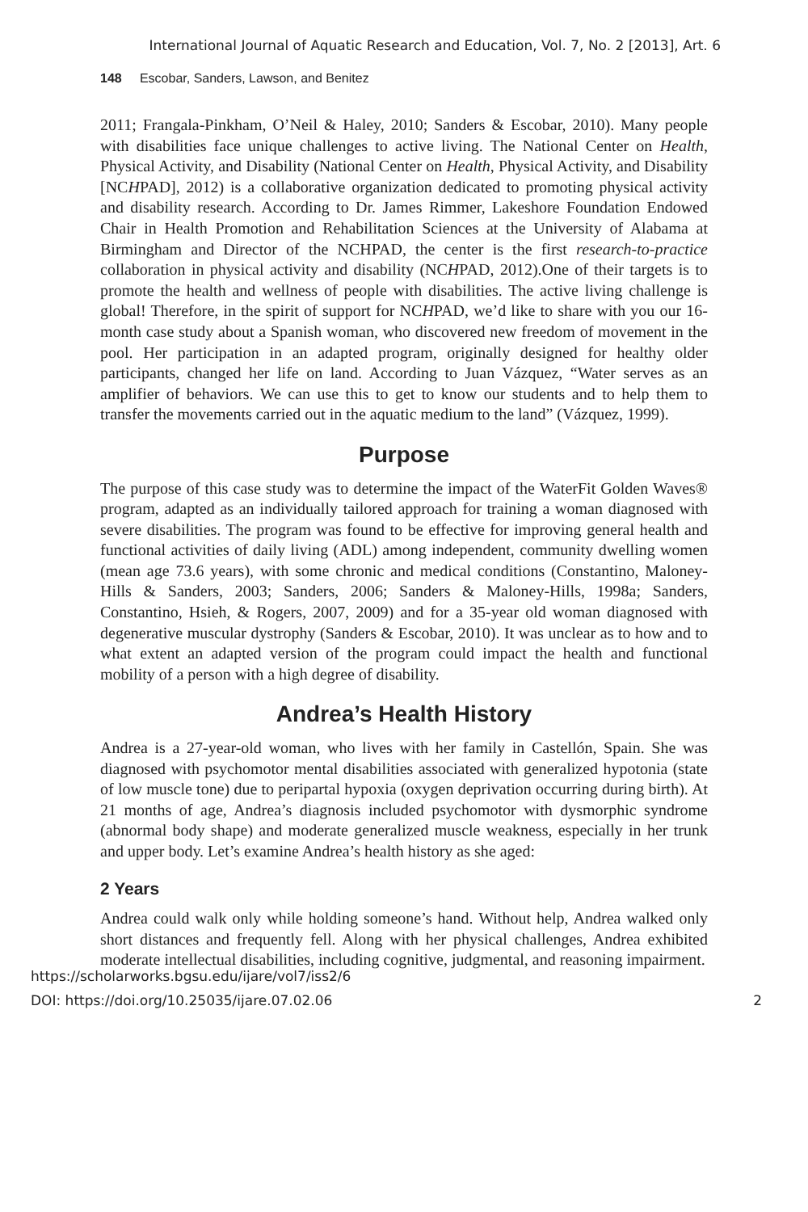International Journal of Aquatic Research and Education, Vol. 7, No. 2 [2013], Art. 6
148 Escobar, Sanders, Lawson, and Benitez
2011; Frangala-Pinkham, O’Neil & Haley, 2010; Sanders & Escobar, 2010). Many people with disabilities face unique challenges to active living. The National Center on Health, Physical Activity, and Disability (National Center on Health, Physical Activity, and Disability [NCHPAD], 2012) is a collaborative organization dedicated to promoting physical activity and disability research. According to Dr. James Rimmer, Lakeshore Foundation Endowed Chair in Health Promotion and Rehabilitation Sciences at the University of Alabama at Birmingham and Director of the NCHPAD, the center is the first research-to-practice collaboration in physical activity and disability (NCHPAD, 2012).One of their targets is to promote the health and wellness of people with disabilities. The active living challenge is global! Therefore, in the spirit of support for NCHPAD, we’d like to share with you our 16-month case study about a Spanish woman, who discovered new freedom of movement in the pool. Her participation in an adapted program, originally designed for healthy older participants, changed her life on land. According to Juan Vázquez, “Water serves as an amplifier of behaviors. We can use this to get to know our students and to help them to transfer the movements carried out in the aquatic medium to the land” (Vázquez, 1999).
Purpose
The purpose of this case study was to determine the impact of the WaterFit Golden Waves® program, adapted as an individually tailored approach for training a woman diagnosed with severe disabilities. The program was found to be effective for improving general health and functional activities of daily living (ADL) among independent, community dwelling women (mean age 73.6 years), with some chronic and medical conditions (Constantino, Maloney-Hills & Sanders, 2003; Sanders, 2006; Sanders & Maloney-Hills, 1998a; Sanders, Constantino, Hsieh, & Rogers, 2007, 2009) and for a 35-year old woman diagnosed with degenerative muscular dystrophy (Sanders & Escobar, 2010). It was unclear as to how and to what extent an adapted version of the program could impact the health and functional mobility of a person with a high degree of disability.
Andrea’s Health History
Andrea is a 27-year-old woman, who lives with her family in Castellón, Spain. She was diagnosed with psychomotor mental disabilities associated with generalized hypotonia (state of low muscle tone) due to peripartal hypoxia (oxygen deprivation occurring during birth). At 21 months of age, Andrea’s diagnosis included psychomotor with dysmorphic syndrome (abnormal body shape) and moderate generalized muscle weakness, especially in her trunk and upper body. Let’s examine Andrea’s health history as she aged:
2 Years
Andrea could walk only while holding someone’s hand. Without help, Andrea walked only short distances and frequently fell. Along with her physical challenges, Andrea exhibited moderate intellectual disabilities, including cognitive, judgmental, and reasoning impairment.
https://scholarworks.bgsu.edu/ijare/vol7/iss2/6
DOI: https://doi.org/10.25035/ijare.07.02.06
2